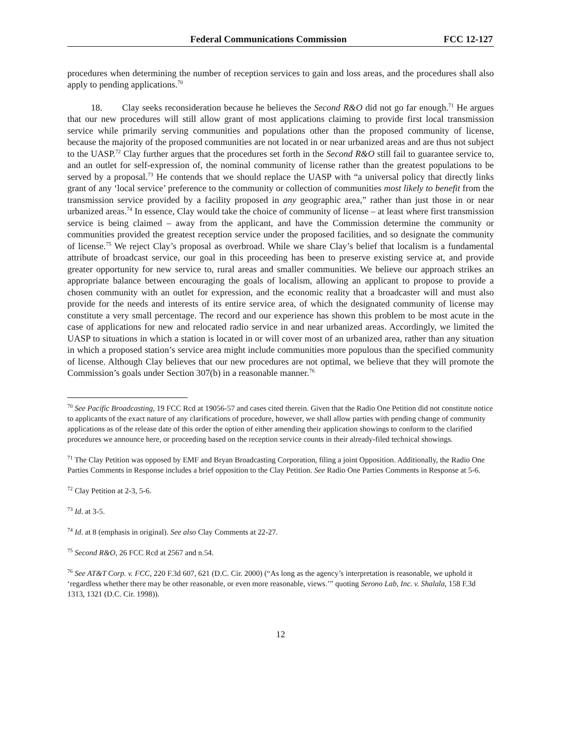Federal Communications Commission FCC 12-127
procedures when determining the number of reception services to gain and loss areas, and the procedures shall also apply to pending applications.<sup>70</sup>
18. Clay seeks reconsideration because he believes the Second R&O did not go far enough.<sup>71</sup> He argues that our new procedures will still allow grant of most applications claiming to provide first local transmission service while primarily serving communities and populations other than the proposed community of license, because the majority of the proposed communities are not located in or near urbanized areas and are thus not subject to the UASP.<sup>72</sup> Clay further argues that the procedures set forth in the Second R&O still fail to guarantee service to, and an outlet for self-expression of, the nominal community of license rather than the greatest populations to be served by a proposal.<sup>73</sup> He contends that we should replace the UASP with “a universal policy that directly links grant of any ‘local service’ preference to the community or collection of communities most likely to benefit from the transmission service provided by a facility proposed in any geographic area,” rather than just those in or near urbanized areas.<sup>74</sup> In essence, Clay would take the choice of community of license – at least where first transmission service is being claimed – away from the applicant, and have the Commission determine the community or communities provided the greatest reception service under the proposed facilities, and so designate the community of license.<sup>75</sup> We reject Clay’s proposal as overbroad. While we share Clay’s belief that localism is a fundamental attribute of broadcast service, our goal in this proceeding has been to preserve existing service at, and provide greater opportunity for new service to, rural areas and smaller communities. We believe our approach strikes an appropriate balance between encouraging the goals of localism, allowing an applicant to propose to provide a chosen community with an outlet for expression, and the economic reality that a broadcaster will and must also provide for the needs and interests of its entire service area, of which the designated community of license may constitute a very small percentage. The record and our experience has shown this problem to be most acute in the case of applications for new and relocated radio service in and near urbanized areas. Accordingly, we limited the UASP to situations in which a station is located in or will cover most of an urbanized area, rather than any situation in which a proposed station’s service area might include communities more populous than the specified community of license. Although Clay believes that our new procedures are not optimal, we believe that they will promote the Commission’s goals under Section 307(b) in a reasonable manner.<sup>76</sup>
<sup>70</sup> See Pacific Broadcasting, 19 FCC Rcd at 19056-57 and cases cited therein. Given that the Radio One Petition did not constitute notice to applicants of the exact nature of any clarifications of procedure, however, we shall allow parties with pending change of community applications as of the release date of this order the option of either amending their application showings to conform to the clarified procedures we announce here, or proceeding based on the reception service counts in their already-filed technical showings.
<sup>71</sup> The Clay Petition was opposed by EMF and Bryan Broadcasting Corporation, filing a joint Opposition. Additionally, the Radio One Parties Comments in Response includes a brief opposition to the Clay Petition. See Radio One Parties Comments in Response at 5-6.
<sup>72</sup> Clay Petition at 2-3, 5-6.
<sup>73</sup> Id. at 3-5.
<sup>74</sup> Id. at 8 (emphasis in original). See also Clay Comments at 22-27.
<sup>75</sup> Second R&O, 26 FCC Rcd at 2567 and n.54.
<sup>76</sup> See AT&T Corp. v. FCC, 220 F.3d 607, 621 (D.C. Cir. 2000) (“As long as the agency’s interpretation is reasonable, we uphold it ‘regardless whether there may be other reasonable, or even more reasonable, views.’” quoting Serono Lab, Inc. v. Shalala, 158 F.3d 1313, 1321 (D.C. Cir. 1998)).
12